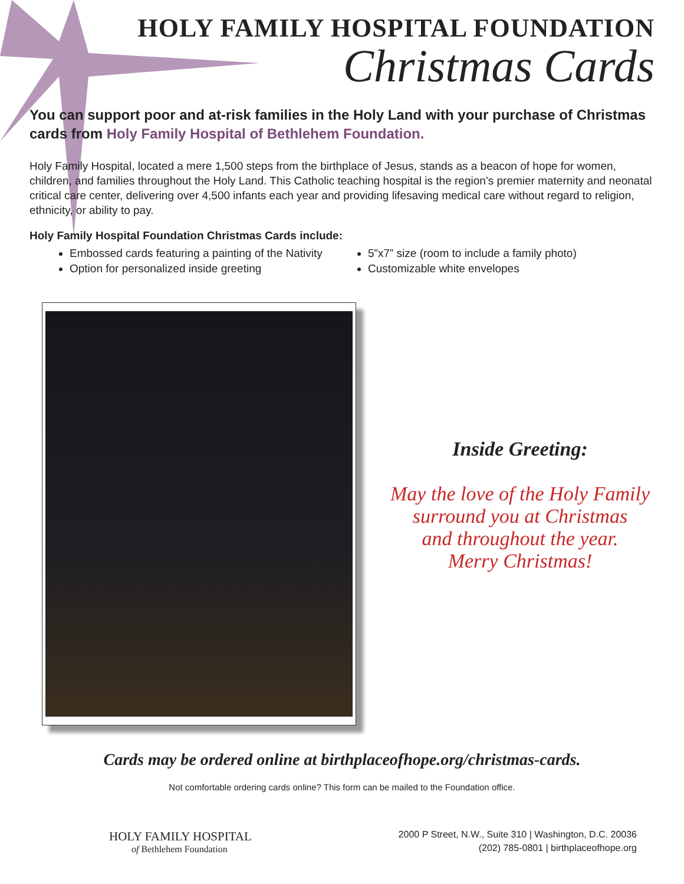HOLY FAMILY HOSPITAL FOUNDATION
Christmas Cards
You can support poor and at-risk families in the Holy Land with your purchase of Christmas cards from Holy Family Hospital of Bethlehem Foundation.
Holy Family Hospital, located a mere 1,500 steps from the birthplace of Jesus, stands as a beacon of hope for women, children, and families throughout the Holy Land. This Catholic teaching hospital is the region’s premier maternity and neonatal critical care center, delivering over 4,500 infants each year and providing lifesaving medical care without regard to religion, ethnicity, or ability to pay.
Holy Family Hospital Foundation Christmas Cards include:
Embossed cards featuring a painting of the Nativity
Option for personalized inside greeting
5”x7” size (room to include a family photo)
Customizable white envelopes
Inside Greeting:
May the love of the Holy Family
surround you at Christmas
and throughout the year.
Merry Christmas!
Cards may be ordered online at birthplaceofhope.org/christmas-cards.
Not comfortable ordering cards online? This form can be mailed to the Foundation office.
HOLY FAMILY HOSPITAL
of Bethlehem Foundation
2000 P Street, N.W., Suite 310 | Washington, D.C. 20036
(202) 785-0801 | birthplaceofhope.org